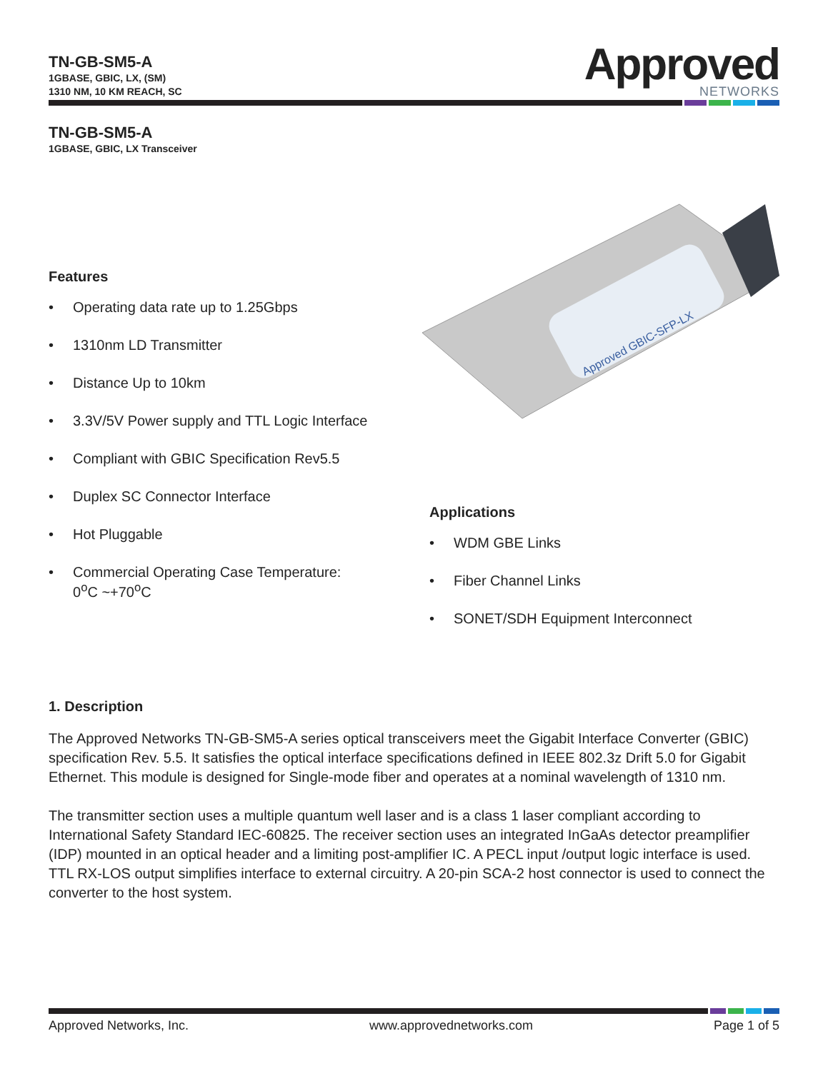TN-GB-SM5-A
1GBASE, GBIC, LX, (SM)
1310 NM, 10 KM REACH, SC
Approved
NETWORKS
TN-GB-SM5-A
1GBASE, GBIC, LX Transceiver
Features
• Operating data rate up to 1.25Gbps
• 1310nm LD Transmitter
• Distance Up to 10km
• 3.3V/5V Power supply and TTL Logic Interface
• Compliant with GBIC Specification Rev5.5
• Duplex SC Connector Interface
• Hot Pluggable
• Commercial Operating Case Temperature:
0<sup>o</sup>C ~+70<sup>o</sup>C
Approved GBIC-SFP-LX
Applications
• WDM GBE Links
• Fiber Channel Links
• SONET/SDH Equipment Interconnect
1. Description
The Approved Networks TN-GB-SM5-A series optical transceivers meet the Gigabit Interface Converter (GBIC) specification Rev. 5.5. It satisfies the optical interface specifications defined in IEEE 802.3z Drift 5.0 for Gigabit Ethernet. This module is designed for Single-mode fiber and operates at a nominal wavelength of 1310 nm.
The transmitter section uses a multiple quantum well laser and is a class 1 laser compliant according to International Safety Standard IEC-60825. The receiver section uses an integrated InGaAs detector preamplifier (IDP) mounted in an optical header and a limiting post-amplifier IC. A PECL input /output logic interface is used. TTL RX-LOS output simplifies interface to external circuitry. A 20-pin SCA-2 host connector is used to connect the converter to the host system.
Approved Networks, Inc. www.approvednetworks.com Page 1 of 5